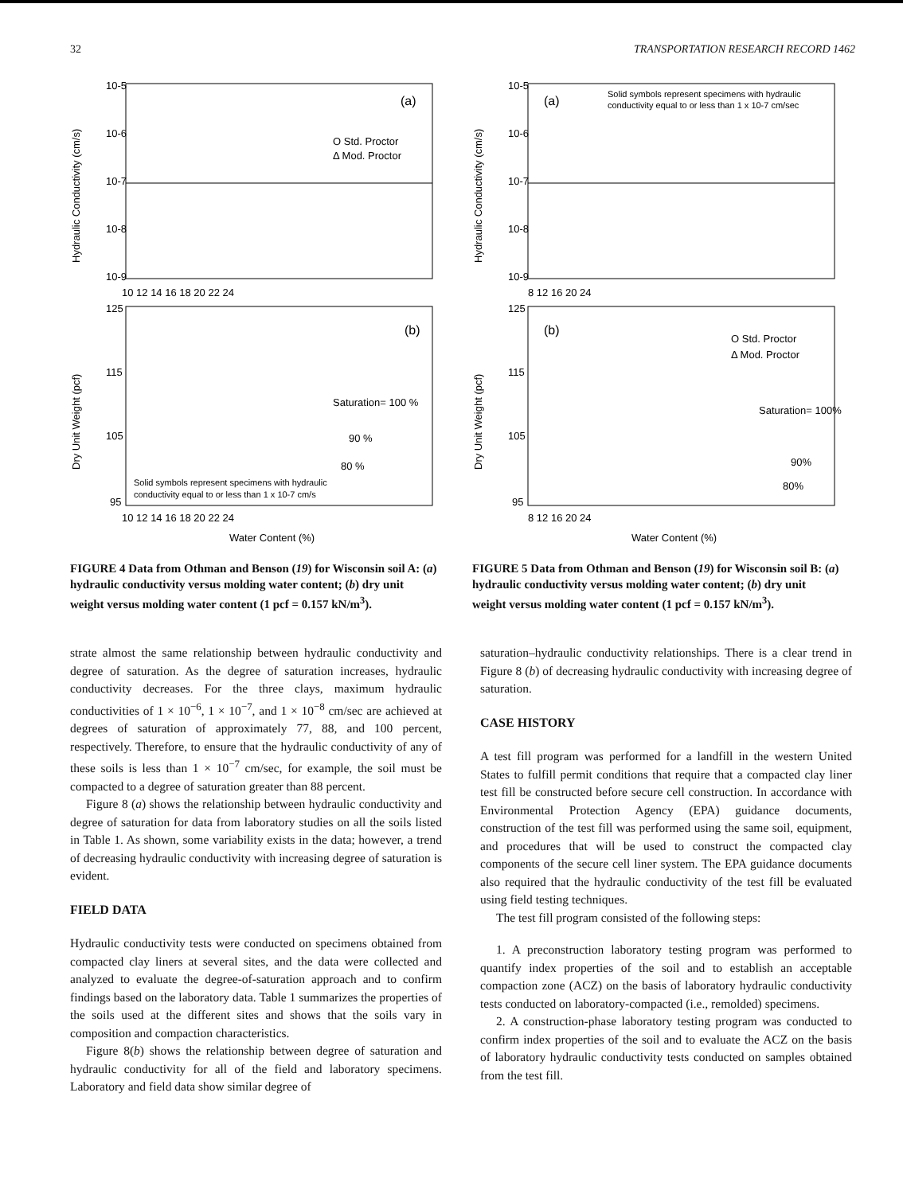32 TRANSPORTATION RESEARCH RECORD 1462
10-5
10-6
10-7
10-8
10-9
(a)
O Std. Proctor
Δ Mod. Proctor
10 12 14 16 18 20 22 24
125
115
105
95
(b)
Saturation= 100 %
90 %
80 %
Solid symbols represent specimens with hydraulic
conductivity equal to or less than 1 x 10-7 cm/s
10 12 14 16 18 20 22 24
Water Content (%)
Hydraulic Conductivity (cm/s)
Dry Unit Weight (pcf)
FIGURE 4 Data from Othman and Benson (19) for Wisconsin soil A: (a) hydraulic conductivity versus molding water content; (b) dry unit weight versus molding water content (1 pcf = 0.157 kN/m<sup>3</sup>).
10-5
10-6
10-7
10-8
10-9
(a)
Solid symbols represent specimens with hydraulic
conductivity equal to or less than 1 x 10-7 cm/sec
8 12 16 20 24
125
115
105
95
(b)
O Std. Proctor
Δ Mod. Proctor
Saturation= 100%
90%
80%
8 12 16 20 24
Water Content (%)
Hydraulic Conductivity (cm/s)
Dry Unit Weight (pcf)
FIGURE 5 Data from Othman and Benson (19) for Wisconsin soil B: (a) hydraulic conductivity versus molding water content; (b) dry unit weight versus molding water content (1 pcf = 0.157 kN/m<sup>3</sup>).
strate almost the same relationship between hydraulic conductivity and degree of saturation. As the degree of saturation increases, hydraulic conductivity decreases. For the three clays, maximum hydraulic conductivities of 1 × 10<sup>−6</sup>, 1 × 10<sup>−7</sup>, and 1 × 10<sup>−8</sup> cm/sec are achieved at degrees of saturation of approximately 77, 88, and 100 percent, respectively. Therefore, to ensure that the hydraulic conductivity of any of these soils is less than 1 × 10<sup>−7</sup> cm/sec, for example, the soil must be compacted to a degree of saturation greater than 88 percent.
Figure 8 (a) shows the relationship between hydraulic conductivity and degree of saturation for data from laboratory studies on all the soils listed in Table 1. As shown, some variability exists in the data; however, a trend of decreasing hydraulic conductivity with increasing degree of saturation is evident.
FIELD DATA
Hydraulic conductivity tests were conducted on specimens obtained from compacted clay liners at several sites, and the data were collected and analyzed to evaluate the degree-of-saturation approach and to confirm findings based on the laboratory data. Table 1 summarizes the properties of the soils used at the different sites and shows that the soils vary in composition and compaction characteristics.
Figure 8(b) shows the relationship between degree of saturation and hydraulic conductivity for all of the field and laboratory specimens. Laboratory and field data show similar degree of
saturation–hydraulic conductivity relationships. There is a clear trend in Figure 8 (b) of decreasing hydraulic conductivity with increasing degree of saturation.
CASE HISTORY
A test fill program was performed for a landfill in the western United States to fulfill permit conditions that require that a compacted clay liner test fill be constructed before secure cell construction. In accordance with Environmental Protection Agency (EPA) guidance documents, construction of the test fill was performed using the same soil, equipment, and procedures that will be used to construct the compacted clay components of the secure cell liner system. The EPA guidance documents also required that the hydraulic conductivity of the test fill be evaluated using field testing techniques.
The test fill program consisted of the following steps:
1. A preconstruction laboratory testing program was performed to quantify index properties of the soil and to establish an acceptable compaction zone (ACZ) on the basis of laboratory hydraulic conductivity tests conducted on laboratory-compacted (i.e., remolded) specimens.
2. A construction-phase laboratory testing program was conducted to confirm index properties of the soil and to evaluate the ACZ on the basis of laboratory hydraulic conductivity tests conducted on samples obtained from the test fill.